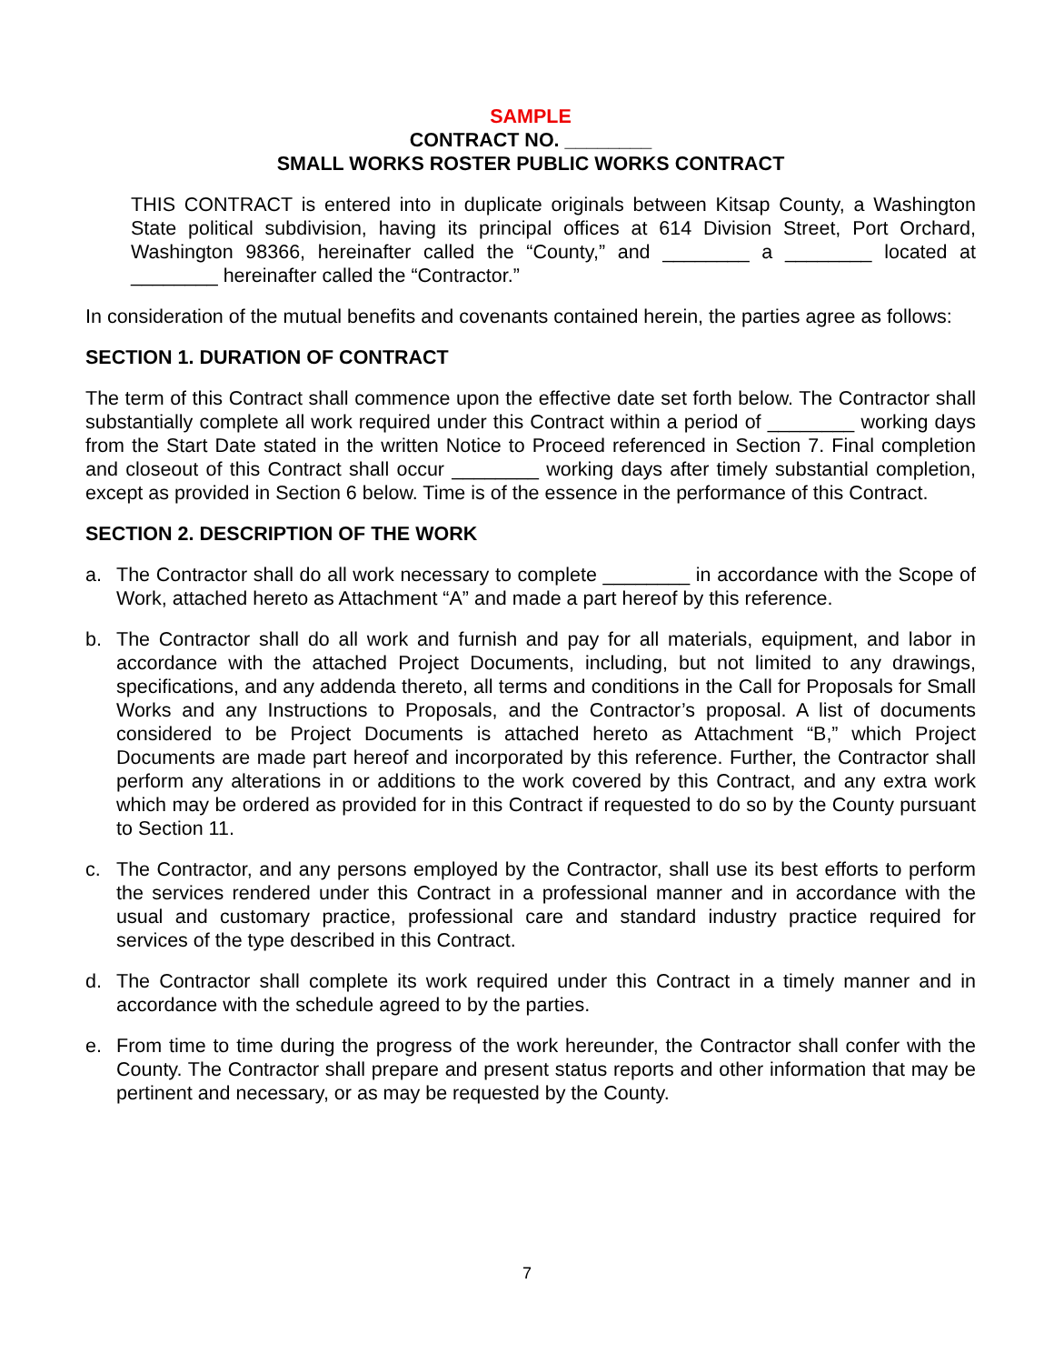SAMPLE
CONTRACT NO. ________
SMALL WORKS ROSTER PUBLIC WORKS CONTRACT
THIS CONTRACT is entered into in duplicate originals between Kitsap County, a Washington State political subdivision, having its principal offices at 614 Division Street, Port Orchard, Washington 98366, hereinafter called the “County,” and ________ a ________ located at ________ hereinafter called the “Contractor.”
In consideration of the mutual benefits and covenants contained herein, the parties agree as follows:
SECTION 1. DURATION OF CONTRACT
The term of this Contract shall commence upon the effective date set forth below. The Contractor shall substantially complete all work required under this Contract within a period of ________ working days from the Start Date stated in the written Notice to Proceed referenced in Section 7. Final completion and closeout of this Contract shall occur ________ working days after timely substantial completion, except as provided in Section 6 below. Time is of the essence in the performance of this Contract.
SECTION 2. DESCRIPTION OF THE WORK
a. The Contractor shall do all work necessary to complete ________ in accordance with the Scope of Work, attached hereto as Attachment “A” and made a part hereof by this reference.
b. The Contractor shall do all work and furnish and pay for all materials, equipment, and labor in accordance with the attached Project Documents, including, but not limited to any drawings, specifications, and any addenda thereto, all terms and conditions in the Call for Proposals for Small Works and any Instructions to Proposals, and the Contractor’s proposal. A list of documents considered to be Project Documents is attached hereto as Attachment “B,” which Project Documents are made part hereof and incorporated by this reference. Further, the Contractor shall perform any alterations in or additions to the work covered by this Contract, and any extra work which may be ordered as provided for in this Contract if requested to do so by the County pursuant to Section 11.
c. The Contractor, and any persons employed by the Contractor, shall use its best efforts to perform the services rendered under this Contract in a professional manner and in accordance with the usual and customary practice, professional care and standard industry practice required for services of the type described in this Contract.
d. The Contractor shall complete its work required under this Contract in a timely manner and in accordance with the schedule agreed to by the parties.
e. From time to time during the progress of the work hereunder, the Contractor shall confer with the County. The Contractor shall prepare and present status reports and other information that may be pertinent and necessary, or as may be requested by the County.
7